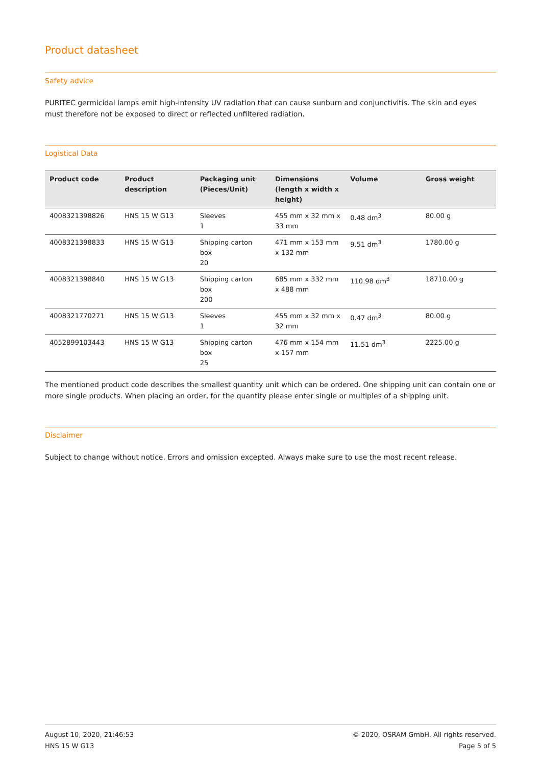Product datasheet
Safety advice
PURITEC germicidal lamps emit high-intensity UV radiation that can cause sunburn and conjunctivitis. The skin and eyes must therefore not be exposed to direct or reflected unfiltered radiation.
Logistical Data
| Product code | Product description | Packaging unit (Pieces/Unit) | Dimensions (length x width x height) | Volume | Gross weight |
| --- | --- | --- | --- | --- | --- |
| 4008321398826 | HNS 15 W G13 | Sleeves 1 | 455 mm x 32 mm x 33 mm | 0.48 dm<sup>3</sup> | 80.00 g |
| 4008321398833 | HNS 15 W G13 | Shipping carton box 20 | 471 mm x 153 mm x 132 mm | 9.51 dm<sup>3</sup> | 1780.00 g |
| 4008321398840 | HNS 15 W G13 | Shipping carton box 200 | 685 mm x 332 mm x 488 mm | 110.98 dm<sup>3</sup> | 18710.00 g |
| 4008321770271 | HNS 15 W G13 | Sleeves 1 | 455 mm x 32 mm x 32 mm | 0.47 dm<sup>3</sup> | 80.00 g |
| 4052899103443 | HNS 15 W G13 | Shipping carton box 25 | 476 mm x 154 mm x 157 mm | 11.51 dm<sup>3</sup> | 2225.00 g |
The mentioned product code describes the smallest quantity unit which can be ordered. One shipping unit can contain one or more single products. When placing an order, for the quantity please enter single or multiples of a shipping unit.
Disclaimer
Subject to change without notice. Errors and omission excepted. Always make sure to use the most recent release.
August 10, 2020, 21:46:53
HNS 15 W G13
© 2020, OSRAM GmbH. All rights reserved.
Page 5 of 5